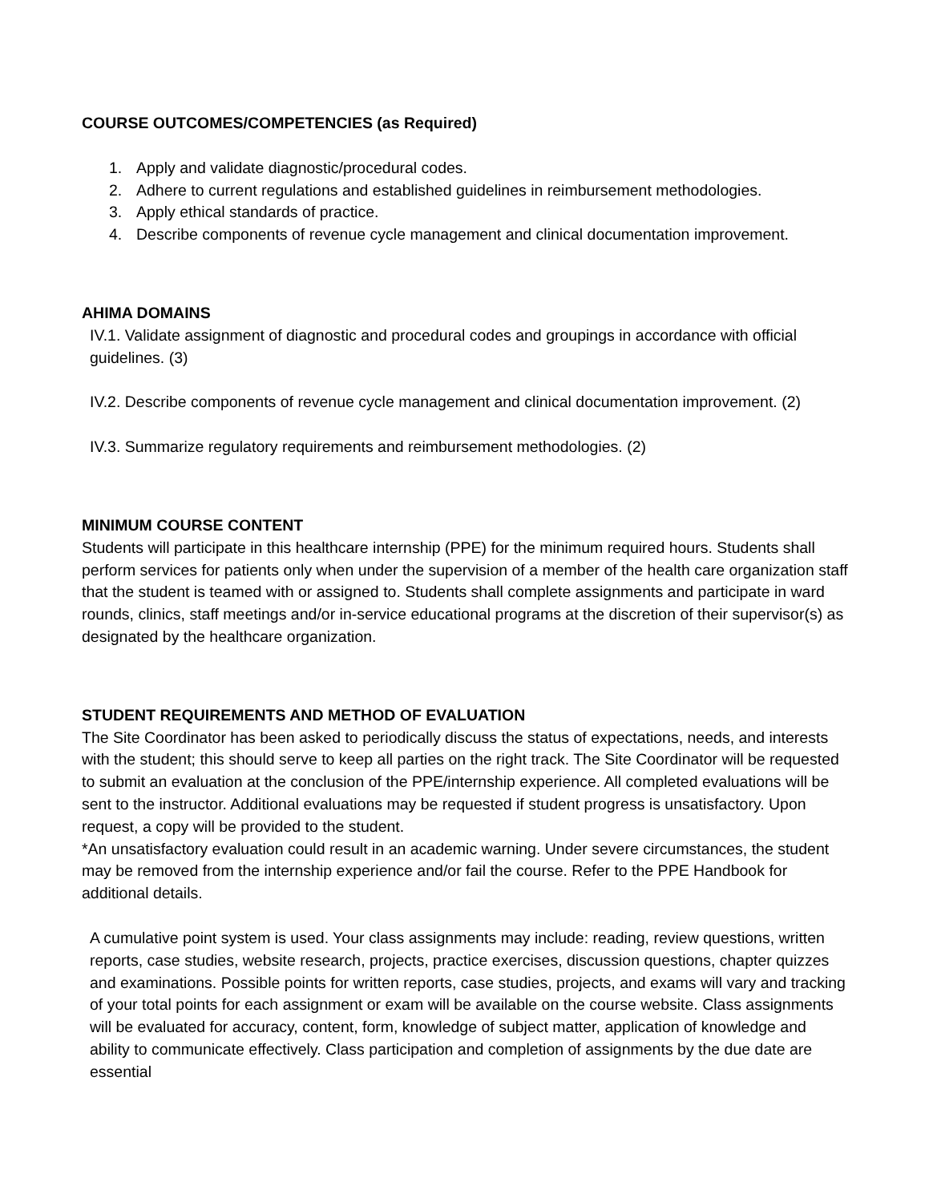COURSE OUTCOMES/COMPETENCIES (as Required)
1. Apply and validate diagnostic/procedural codes.
2. Adhere to current regulations and established guidelines in reimbursement methodologies.
3. Apply ethical standards of practice.
4. Describe components of revenue cycle management and clinical documentation improvement.
AHIMA DOMAINS
IV.1. Validate assignment of diagnostic and procedural codes and groupings in accordance with official guidelines. (3)
IV.2. Describe components of revenue cycle management and clinical documentation improvement. (2)
IV.3. Summarize regulatory requirements and reimbursement methodologies. (2)
MINIMUM COURSE CONTENT
Students will participate in this healthcare internship (PPE) for the minimum required hours. Students shall perform services for patients only when under the supervision of a member of the health care organization staff that the student is teamed with or assigned to. Students shall complete assignments and participate in ward rounds, clinics, staff meetings and/or in-service educational programs at the discretion of their supervisor(s) as designated by the healthcare organization.
STUDENT REQUIREMENTS AND METHOD OF EVALUATION
The Site Coordinator has been asked to periodically discuss the status of expectations, needs, and interests with the student; this should serve to keep all parties on the right track. The Site Coordinator will be requested to submit an evaluation at the conclusion of the PPE/internship experience. All completed evaluations will be sent to the instructor. Additional evaluations may be requested if student progress is unsatisfactory. Upon request, a copy will be provided to the student.
*An unsatisfactory evaluation could result in an academic warning. Under severe circumstances, the student may be removed from the internship experience and/or fail the course. Refer to the PPE Handbook for additional details.
A cumulative point system is used. Your class assignments may include: reading, review questions, written reports, case studies, website research, projects, practice exercises, discussion questions, chapter quizzes and examinations. Possible points for written reports, case studies, projects, and exams will vary and tracking of your total points for each assignment or exam will be available on the course website. Class assignments will be evaluated for accuracy, content, form, knowledge of subject matter, application of knowledge and ability to communicate effectively. Class participation and completion of assignments by the due date are essential